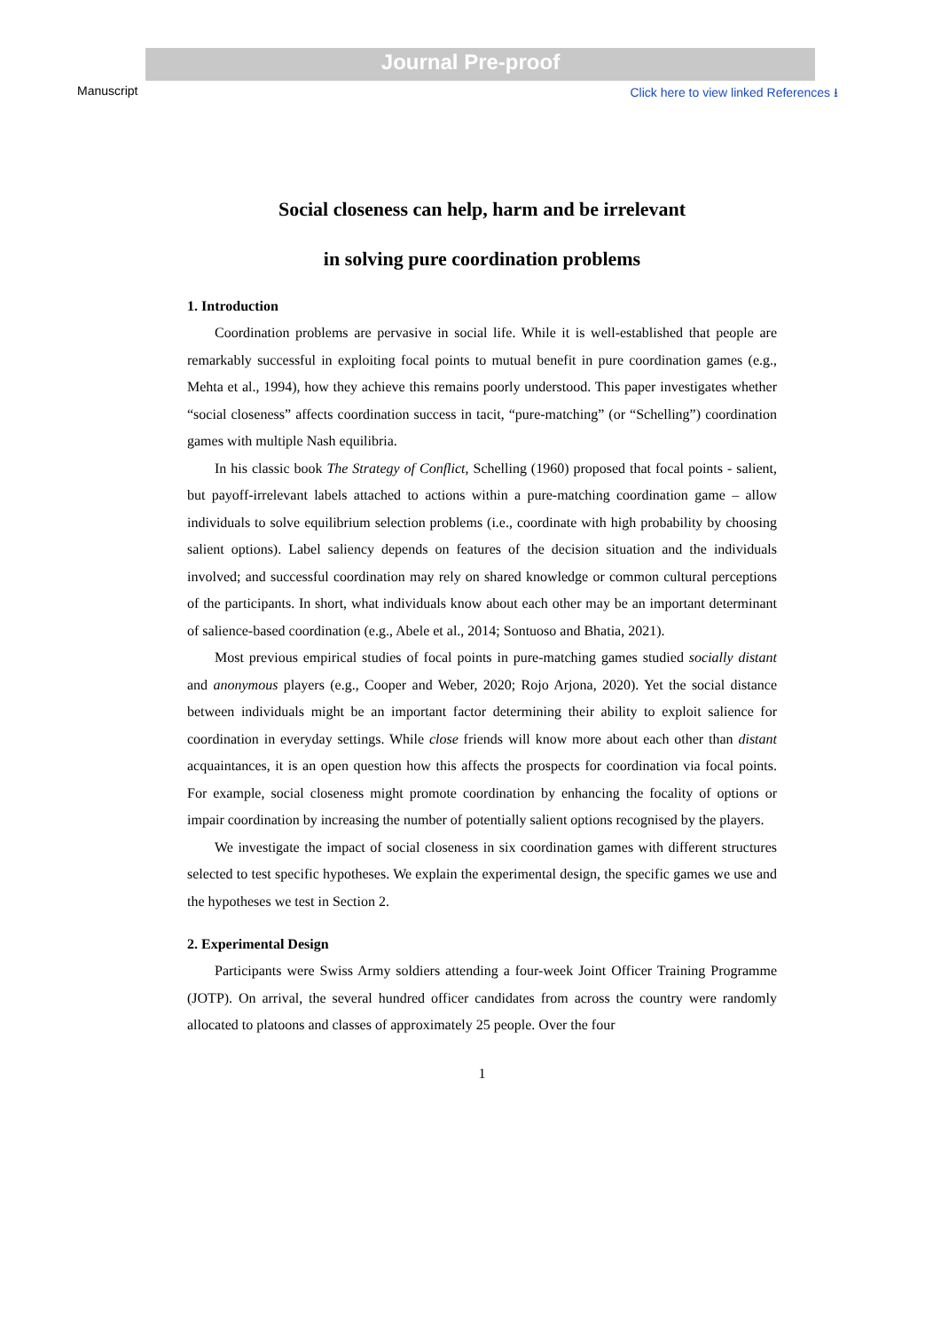Journal Pre-proof
Manuscript Click here to view linked References ⭳
Social closeness can help, harm and be irrelevant
in solving pure coordination problems
1. Introduction
Coordination problems are pervasive in social life. While it is well-established that people are remarkably successful in exploiting focal points to mutual benefit in pure coordination games (e.g., Mehta et al., 1994), how they achieve this remains poorly understood. This paper investigates whether “social closeness” affects coordination success in tacit, “pure-matching” (or “Schelling”) coordination games with multiple Nash equilibria.
In his classic book The Strategy of Conflict, Schelling (1960) proposed that focal points - salient, but payoff-irrelevant labels attached to actions within a pure-matching coordination game – allow individuals to solve equilibrium selection problems (i.e., coordinate with high probability by choosing salient options). Label saliency depends on features of the decision situation and the individuals involved; and successful coordination may rely on shared knowledge or common cultural perceptions of the participants. In short, what individuals know about each other may be an important determinant of salience-based coordination (e.g., Abele et al., 2014; Sontuoso and Bhatia, 2021).
Most previous empirical studies of focal points in pure-matching games studied socially distant and anonymous players (e.g., Cooper and Weber, 2020; Rojo Arjona, 2020). Yet the social distance between individuals might be an important factor determining their ability to exploit salience for coordination in everyday settings. While close friends will know more about each other than distant acquaintances, it is an open question how this affects the prospects for coordination via focal points. For example, social closeness might promote coordination by enhancing the focality of options or impair coordination by increasing the number of potentially salient options recognised by the players.
We investigate the impact of social closeness in six coordination games with different structures selected to test specific hypotheses. We explain the experimental design, the specific games we use and the hypotheses we test in Section 2.
2. Experimental Design
Participants were Swiss Army soldiers attending a four-week Joint Officer Training Programme (JOTP). On arrival, the several hundred officer candidates from across the country were randomly allocated to platoons and classes of approximately 25 people. Over the four
1